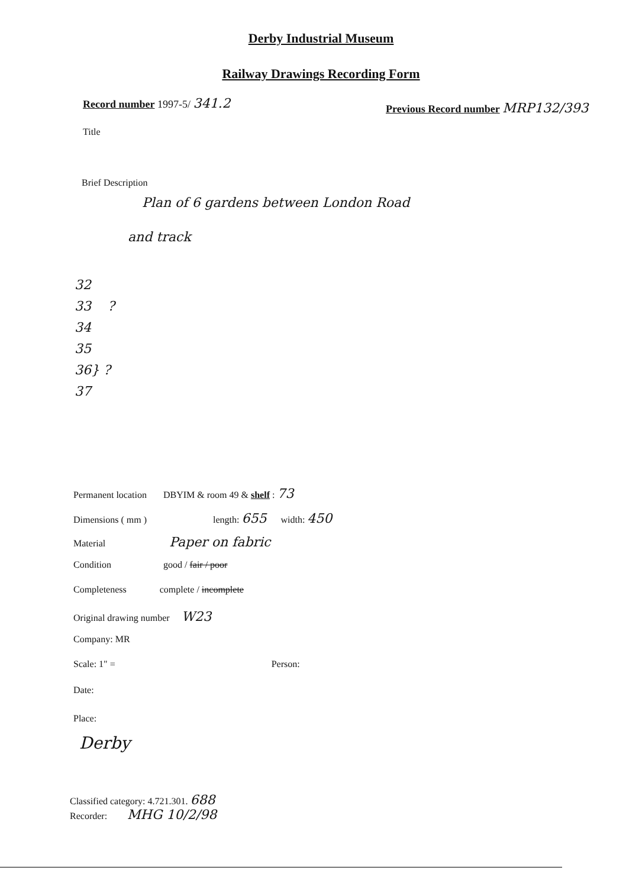Derby Industrial Museum
Railway Drawings Recording Form
Record number 1997-5/ 341.2
Previous Record number MRP132/393
Title
Brief Description
Plan of 6 gardens between London Road
and track
32
33 ?
34
35
36} ?
37
Permanent location DBYIM & room 49 & shelf : 73
Dimensions ( mm ) length: 655 width: 450
Material Paper on fabric
Condition good / fair / poor
Completeness complete / incomplete
Original drawing number W23
Company: MR
Scale: 1" = Person:
Date:
Place:
Derby
Classified category: 4.721.301. 688
Recorder: MHG 10/2/98